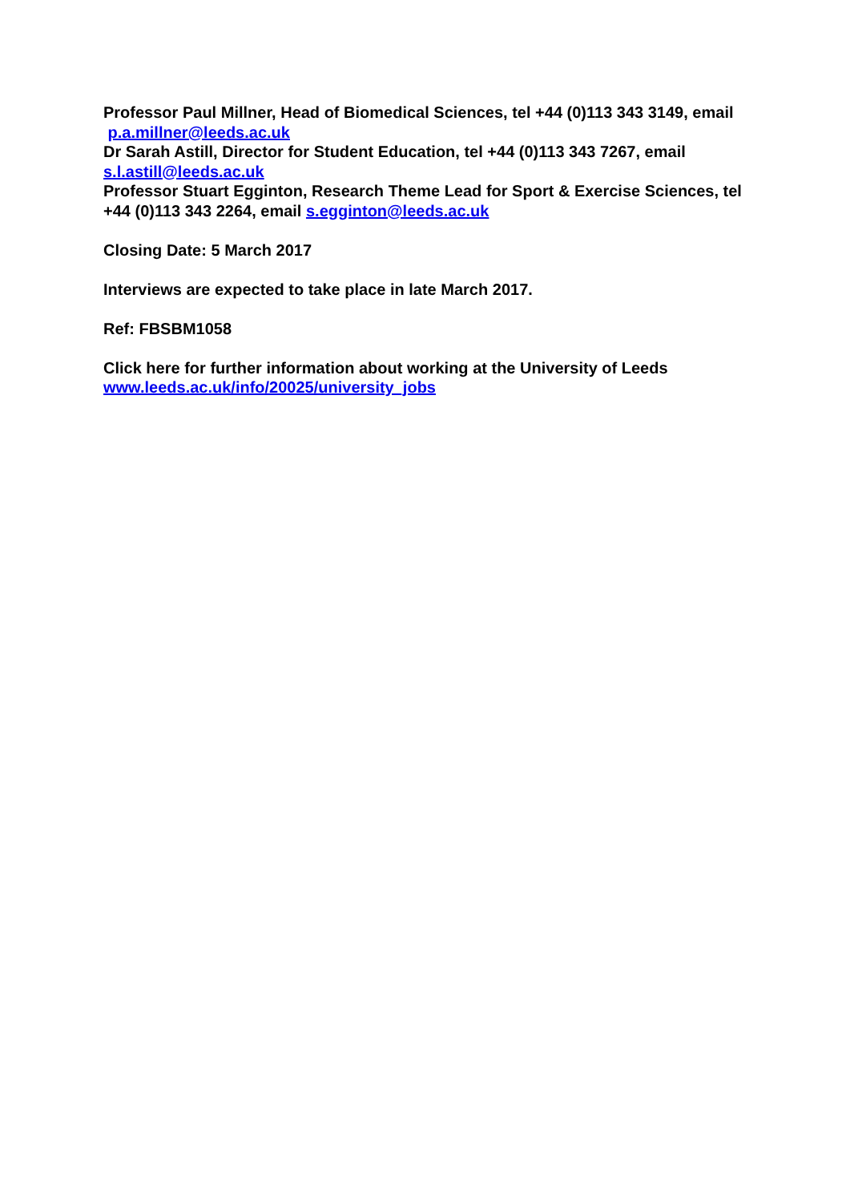Professor Paul Millner, Head of Biomedical Sciences, tel +44 (0)113 343 3149, email p.a.millner@leeds.ac.uk
Dr Sarah Astill, Director for Student Education, tel +44 (0)113 343 7267, email s.l.astill@leeds.ac.uk
Professor Stuart Egginton, Research Theme Lead for Sport & Exercise Sciences, tel +44 (0)113 343 2264, email s.egginton@leeds.ac.uk
Closing Date: 5 March 2017
Interviews are expected to take place in late March 2017.
Ref: FBSBM1058
Click here for further information about working at the University of Leeds
www.leeds.ac.uk/info/20025/university_jobs